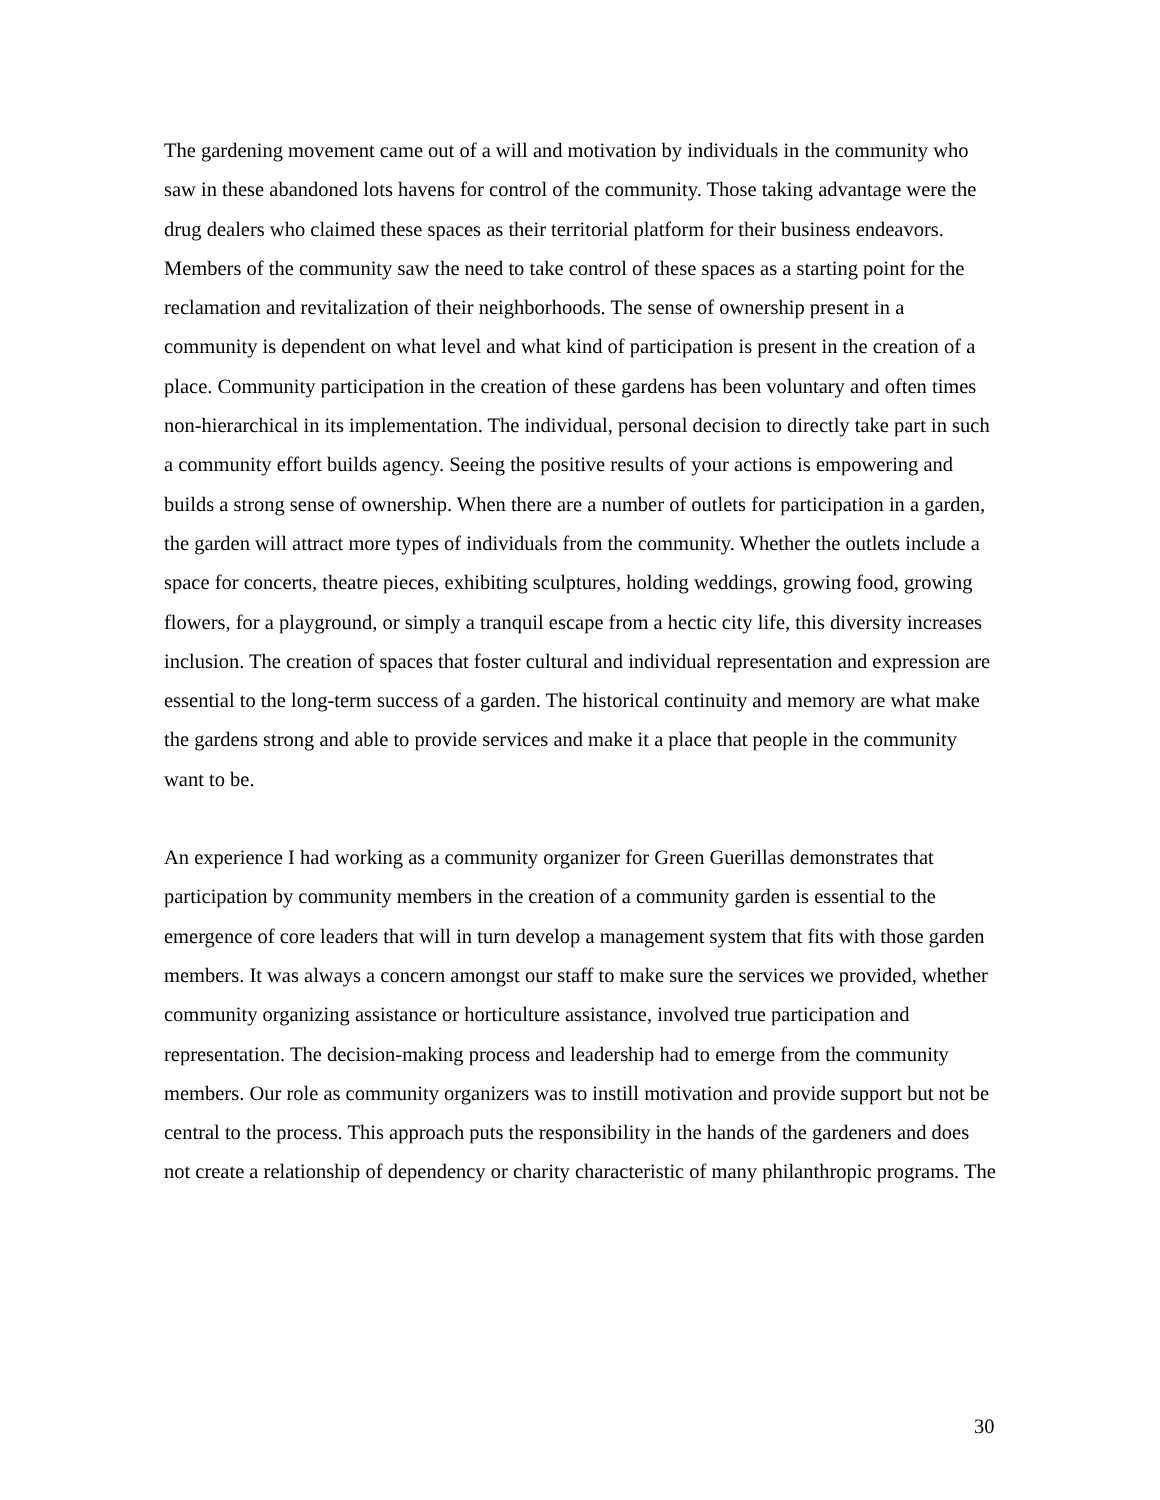The gardening movement came out of a will and motivation by individuals in the community who saw in these abandoned lots havens for control of the community. Those taking advantage were the drug dealers who claimed these spaces as their territorial platform for their business endeavors. Members of the community saw the need to take control of these spaces as a starting point for the reclamation and revitalization of their neighborhoods. The sense of ownership present in a community is dependent on what level and what kind of participation is present in the creation of a place. Community participation in the creation of these gardens has been voluntary and often times non-hierarchical in its implementation. The individual, personal decision to directly take part in such a community effort builds agency. Seeing the positive results of your actions is empowering and builds a strong sense of ownership. When there are a number of outlets for participation in a garden, the garden will attract more types of individuals from the community. Whether the outlets include a space for concerts, theatre pieces, exhibiting sculptures, holding weddings, growing food, growing flowers, for a playground, or simply a tranquil escape from a hectic city life, this diversity increases inclusion. The creation of spaces that foster cultural and individual representation and expression are essential to the long-term success of a garden. The historical continuity and memory are what make the gardens strong and able to provide services and make it a place that people in the community want to be.
An experience I had working as a community organizer for Green Guerillas demonstrates that participation by community members in the creation of a community garden is essential to the emergence of core leaders that will in turn develop a management system that fits with those garden members. It was always a concern amongst our staff to make sure the services we provided, whether community organizing assistance or horticulture assistance, involved true participation and representation. The decision-making process and leadership had to emerge from the community members. Our role as community organizers was to instill motivation and provide support but not be central to the process. This approach puts the responsibility in the hands of the gardeners and does not create a relationship of dependency or charity characteristic of many philanthropic programs. The
30